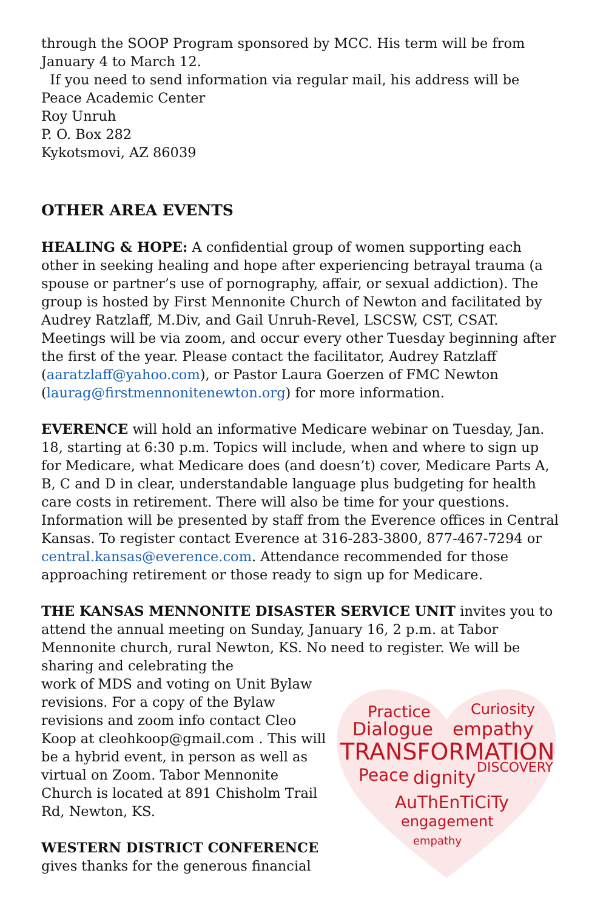through the SOOP Program sponsored by MCC. His term will be from January 4 to March 12.
If you need to send information via regular mail, his address will be
Peace Academic Center
Roy Unruh
P. O. Box 282
Kykotsmovi, AZ 86039
OTHER AREA EVENTS
HEALING & HOPE: A confidential group of women supporting each other in seeking healing and hope after experiencing betrayal trauma (a spouse or partner’s use of pornography, affair, or sexual addiction). The group is hosted by First Mennonite Church of Newton and facilitated by Audrey Ratzlaff, M.Div, and Gail Unruh-Revel, LSCSW, CST, CSAT. Meetings will be via zoom, and occur every other Tuesday beginning after the first of the year. Please contact the facilitator, Audrey Ratzlaff (aaratzlaff@yahoo.com), or Pastor Laura Goerzen of FMC Newton (laurag@firstmennonitenewton.org) for more information.
EVERENCE will hold an informative Medicare webinar on Tuesday, Jan. 18, starting at 6:30 p.m. Topics will include, when and where to sign up for Medicare, what Medicare does (and doesn’t) cover, Medicare Parts A, B, C and D in clear, understandable language plus budgeting for health care costs in retirement. There will also be time for your questions.
Information will be presented by staff from the Everence offices in Central Kansas. To register contact Everence at 316-283-3800, 877-467-7294 or central.kansas@everence.com. Attendance recommended for those approaching retirement or those ready to sign up for Medicare.
THE KANSAS MENNONITE DISASTER SERVICE UNIT invites you to attend the annual meeting on Sunday, January 16, 2 p.m. at Tabor Mennonite church, rural Newton, KS. No need to register. We will be sharing and celebrating the
Practice
Curiosity
Dialogue
empathy
TRANSFORMATION
Peace
dignity
DISCOVERY
AuThEnTiCiTy
engagement
empathy
work of MDS and voting on Unit Bylaw revisions. For a copy of the Bylaw revisions and zoom info contact Cleo Koop at cleohkoop@gmail.com . This will be a hybrid event, in person as well as virtual on Zoom. Tabor Mennonite Church is located at 891 Chisholm Trail Rd, Newton, KS.
WESTERN DISTRICT CONFERENCE gives thanks for the generous financial